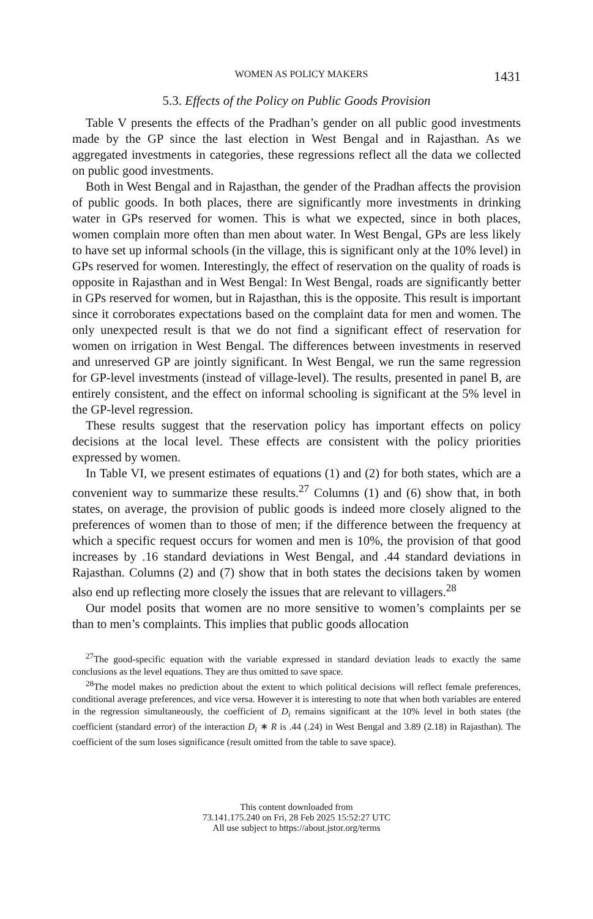WOMEN AS POLICY MAKERS 1431
5.3. Effects of the Policy on Public Goods Provision
Table V presents the effects of the Pradhan’s gender on all public good investments made by the GP since the last election in West Bengal and in Rajasthan. As we aggregated investments in categories, these regressions reflect all the data we collected on public good investments.
Both in West Bengal and in Rajasthan, the gender of the Pradhan affects the provision of public goods. In both places, there are significantly more investments in drinking water in GPs reserved for women. This is what we expected, since in both places, women complain more often than men about water. In West Bengal, GPs are less likely to have set up informal schools (in the village, this is significant only at the 10% level) in GPs reserved for women. Interestingly, the effect of reservation on the quality of roads is opposite in Rajasthan and in West Bengal: In West Bengal, roads are significantly better in GPs reserved for women, but in Rajasthan, this is the opposite. This result is important since it corroborates expectations based on the complaint data for men and women. The only unexpected result is that we do not find a significant effect of reservation for women on irrigation in West Bengal. The differences between investments in reserved and unreserved GP are jointly significant. In West Bengal, we run the same regression for GP-level investments (instead of village-level). The results, presented in panel B, are entirely consistent, and the effect on informal schooling is significant at the 5% level in the GP-level regression.
These results suggest that the reservation policy has important effects on policy decisions at the local level. These effects are consistent with the policy priorities expressed by women.
In Table VI, we present estimates of equations (1) and (2) for both states, which are a convenient way to summarize these results.<sup>27</sup> Columns (1) and (6) show that, in both states, on average, the provision of public goods is indeed more closely aligned to the preferences of women than to those of men; if the difference between the frequency at which a specific request occurs for women and men is 10%, the provision of that good increases by .16 standard deviations in West Bengal, and .44 standard deviations in Rajasthan. Columns (2) and (7) show that in both states the decisions taken by women also end up reflecting more closely the issues that are relevant to villagers.<sup>28</sup>
Our model posits that women are no more sensitive to women’s complaints per se than to men’s complaints. This implies that public goods allocation
<sup>27</sup> The good-specific equation with the variable expressed in standard deviation leads to exactly the same conclusions as the level equations. They are thus omitted to save space.
<sup>28</sup> The model makes no prediction about the extent to which political decisions will reflect female preferences, conditional average preferences, and vice versa. However it is interesting to note that when both variables are entered in the regression simultaneously, the coefficient of D<sub>i</sub> remains significant at the 10% level in both states (the coefficient (standard error) of the interaction D<sub>i</sub> ∗ R is .44 (.24) in West Bengal and 3.89 (2.18) in Rajasthan). The coefficient of the sum loses significance (result omitted from the table to save space).
This content downloaded from
73.141.175.240 on Fri, 28 Feb 2025 15:52:27 UTC
All use subject to https://about.jstor.org/terms